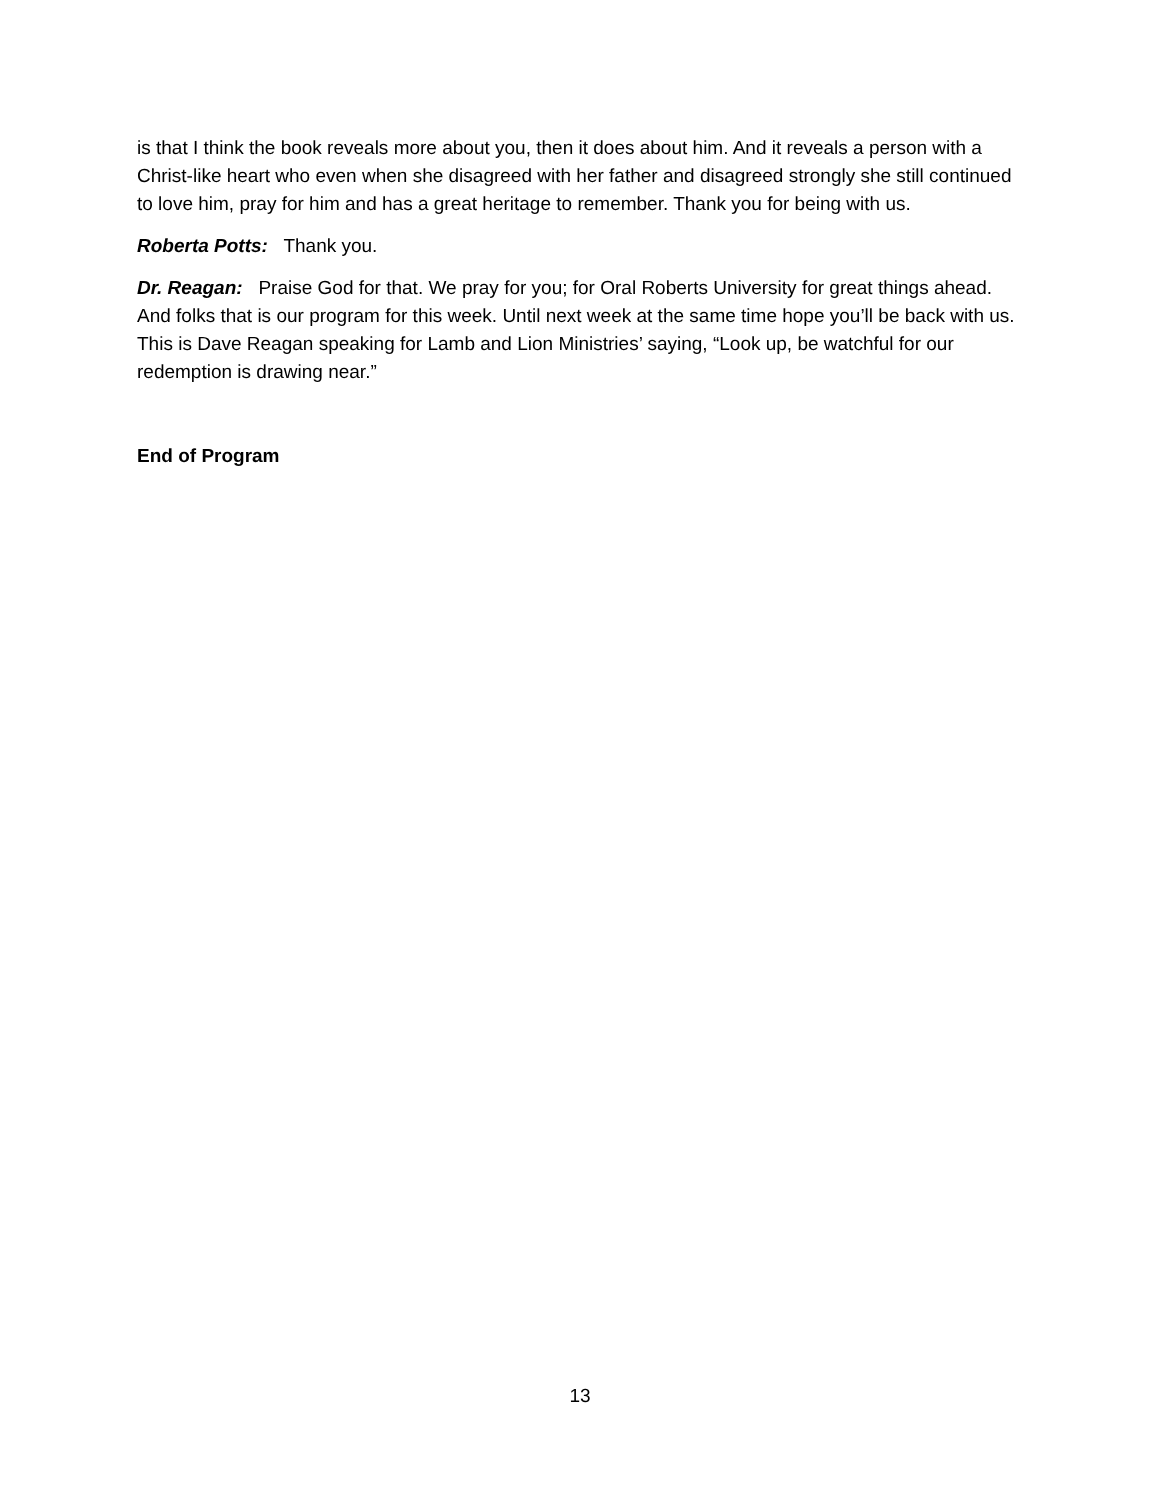is that I think the book reveals more about you, then it does about him. And it reveals a person with a Christ-like heart who even when she disagreed with her father and disagreed strongly she still continued to love him, pray for him and has a great heritage to remember. Thank you for being with us.
Roberta Potts: Thank you.
Dr. Reagan: Praise God for that. We pray for you; for Oral Roberts University for great things ahead. And folks that is our program for this week. Until next week at the same time hope you’ll be back with us. This is Dave Reagan speaking for Lamb and Lion Ministries’ saying, “Look up, be watchful for our redemption is drawing near.”
End of Program
13